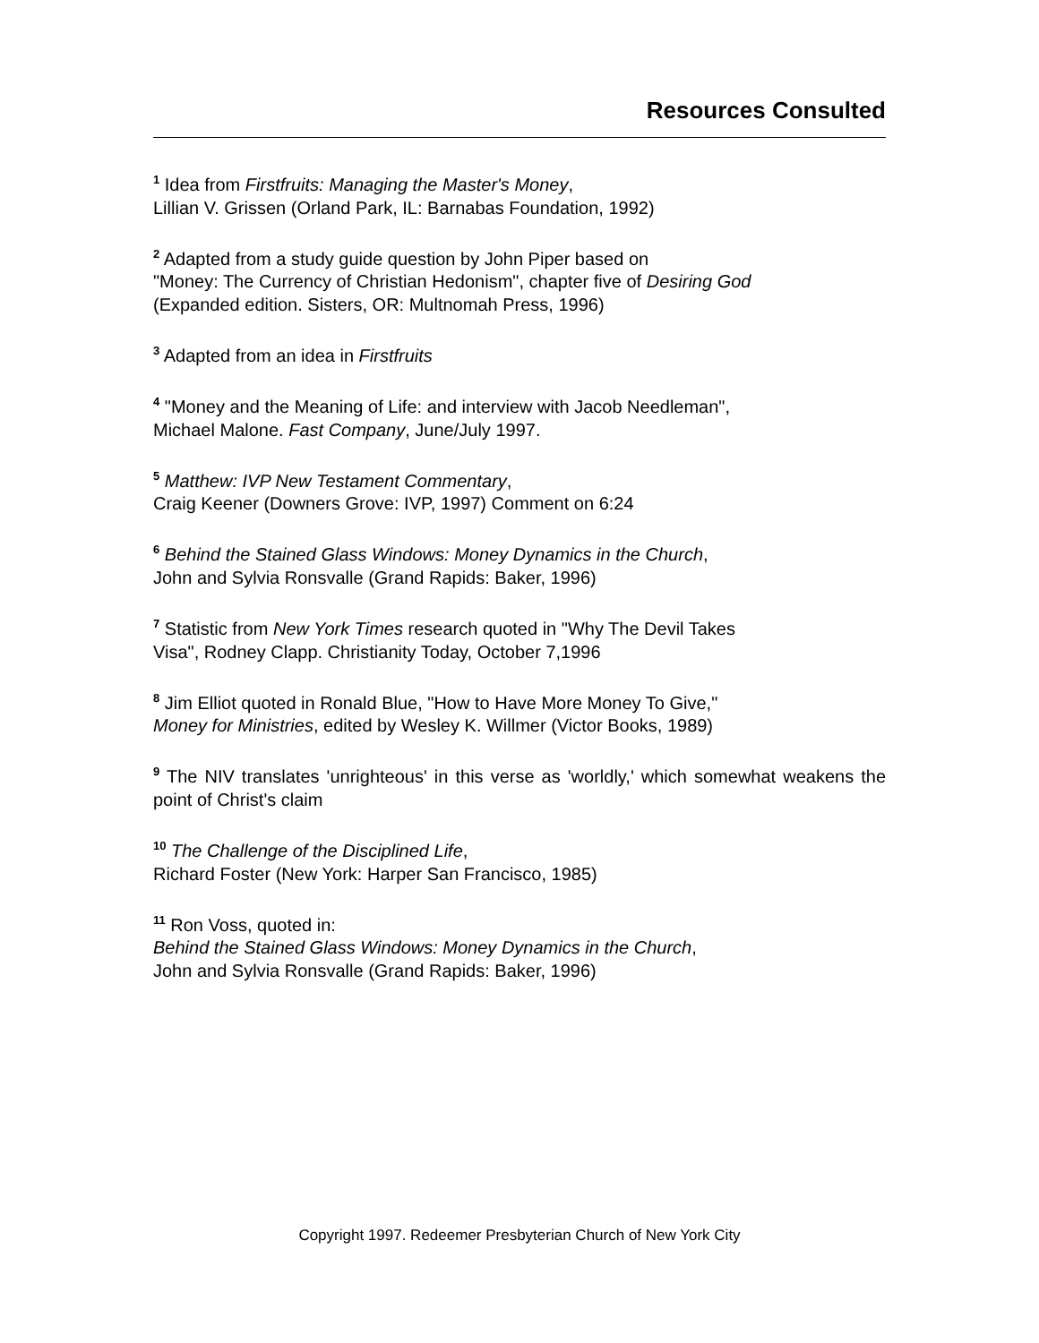Resources Consulted
<sup>1</sup> Idea from Firstfruits: Managing the Master's Money,
Lillian V. Grissen (Orland Park, IL: Barnabas Foundation, 1992)
<sup>2</sup> Adapted from a study guide question by John Piper based on
"Money: The Currency of Christian Hedonism", chapter five of Desiring God
(Expanded edition. Sisters, OR: Multnomah Press, 1996)
<sup>3</sup> Adapted from an idea in Firstfruits
<sup>4</sup> "Money and the Meaning of Life: and interview with Jacob Needleman",
Michael Malone. Fast Company, June/July 1997.
<sup>5</sup> Matthew: IVP New Testament Commentary,
Craig Keener (Downers Grove: IVP, 1997) Comment on 6:24
<sup>6</sup> Behind the Stained Glass Windows: Money Dynamics in the Church,
John and Sylvia Ronsvalle (Grand Rapids: Baker, 1996)
<sup>7</sup> Statistic from New York Times research quoted in "Why The Devil Takes
Visa", Rodney Clapp. Christianity Today, October 7,1996
<sup>8</sup> Jim Elliot quoted in Ronald Blue, "How to Have More Money To Give,"
Money for Ministries, edited by Wesley K. Willmer (Victor Books, 1989)
<sup>9</sup> The NIV translates 'unrighteous' in this verse as 'worldly,' which somewhat weakens the point of Christ's claim
<sup>10</sup> The Challenge of the Disciplined Life,
Richard Foster (New York: Harper San Francisco, 1985)
<sup>11</sup> Ron Voss, quoted in:
Behind the Stained Glass Windows: Money Dynamics in the Church,
John and Sylvia Ronsvalle (Grand Rapids: Baker, 1996)
Copyright 1997. Redeemer Presbyterian Church of New York City